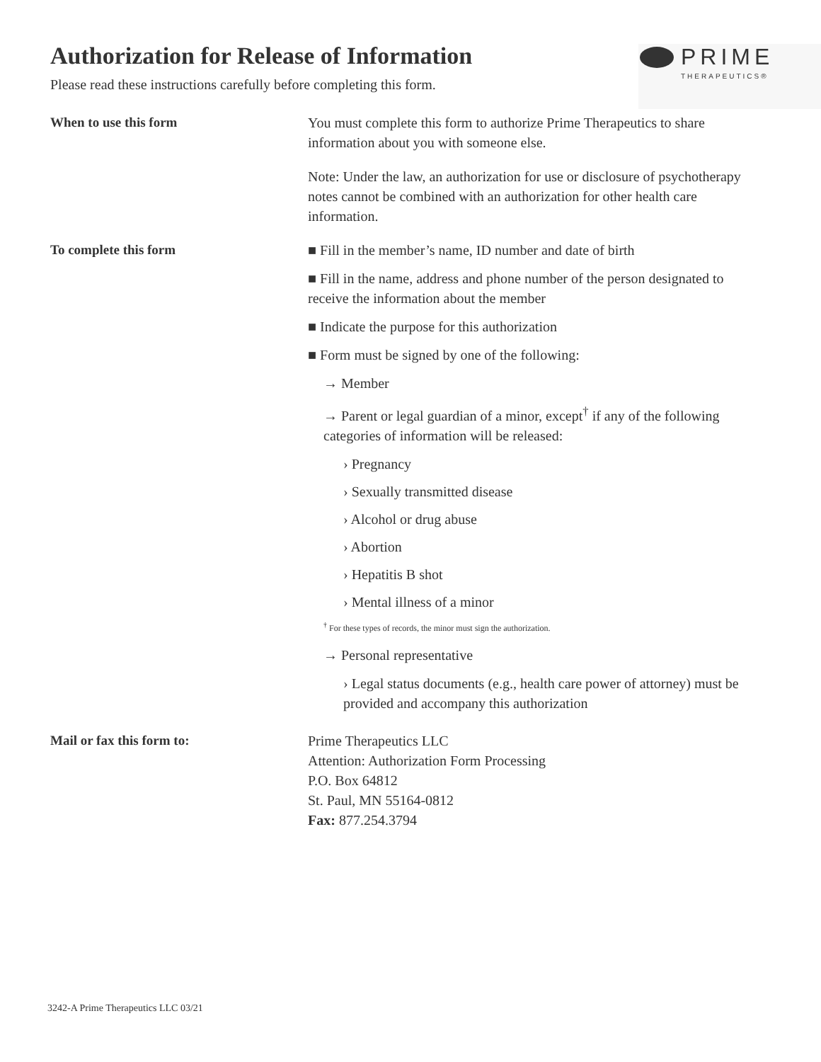PRIME
THERAPEUTICS®
Authorization for Release of Information
Please read these instructions carefully before completing this form.
When to use this form You must complete this form to authorize Prime Therapeutics to share information about you with someone else.
Note: Under the law, an authorization for use or disclosure of psychotherapy notes cannot be combined with an authorization for other health care information.
To complete this form ■ Fill in the member’s name, ID number and date of birth
■ Fill in the name, address and phone number of the person designated to receive the information about the member
■ Indicate the purpose for this authorization
■ Form must be signed by one of the following:
→ Member
→ Parent or legal guardian of a minor, except<sup>†</sup> if any of the following categories of information will be released:
› Pregnancy
› Sexually transmitted disease
› Alcohol or drug abuse
› Abortion
› Hepatitis B shot
› Mental illness of a minor
<sup>†</sup> For these types of records, the minor must sign the authorization.
→ Personal representative
› Legal status documents (e.g., health care power of attorney) must be provided and accompany this authorization
Mail or fax this form to: Prime Therapeutics LLC
Attention: Authorization Form Processing
P.O. Box 64812
St. Paul, MN 55164-0812
Fax: 877.254.3794
3242-A Prime Therapeutics LLC 03/21